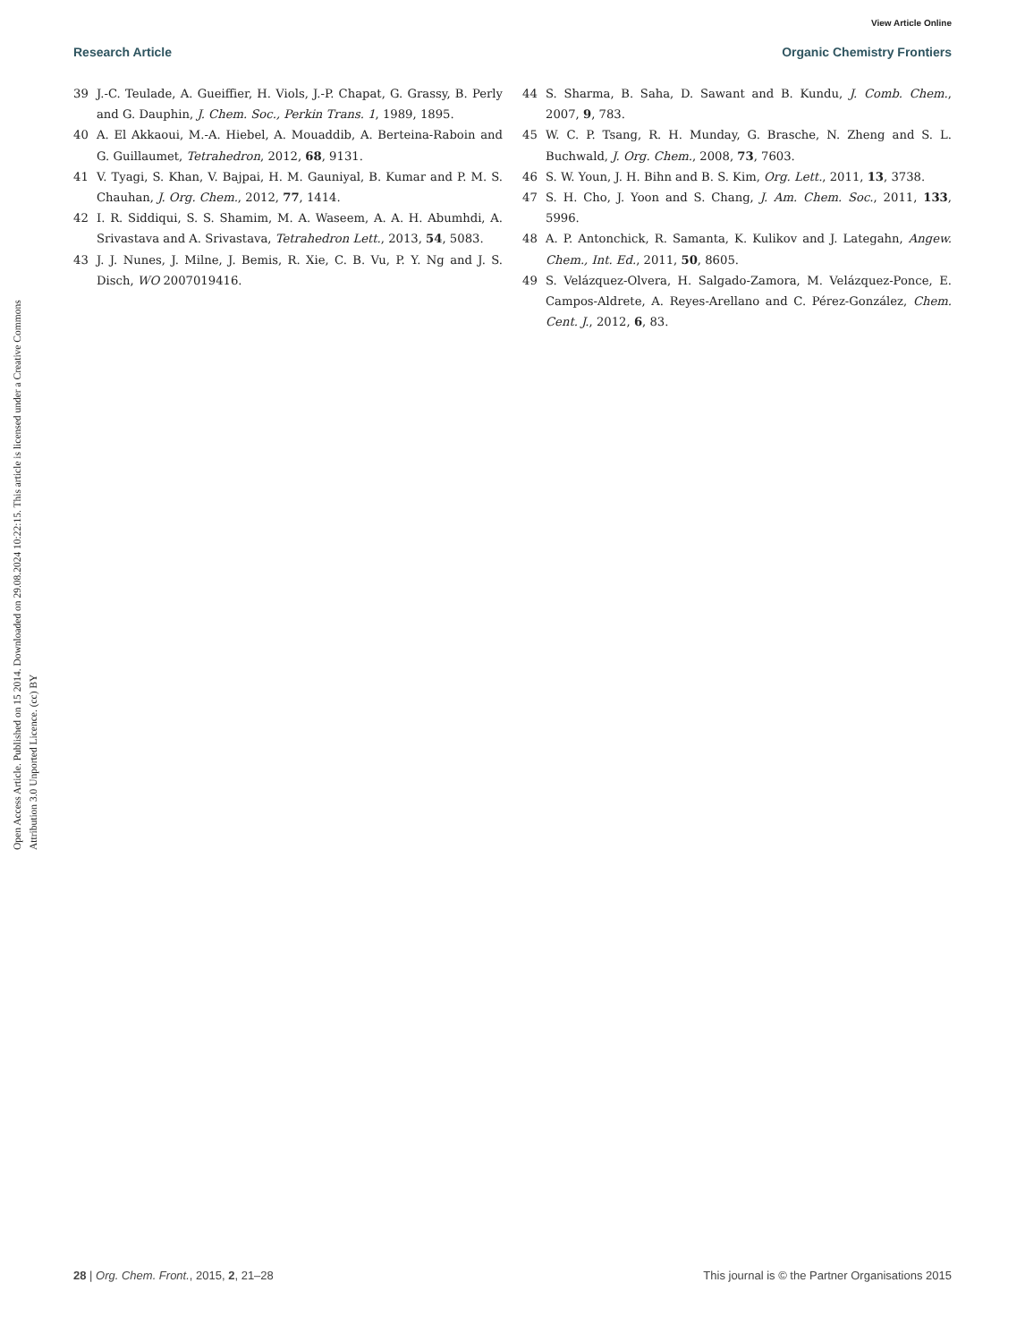View Article Online
Research Article Organic Chemistry Frontiers
Open Access Article. Published on 15 2014. Downloaded on 29.08.2024 10:22:15. This article is licensed under a Creative Commons Attribution 3.0 Unported Licence. (cc) BY
39 J.-C. Teulade, A. Gueiffier, H. Viols, J.-P. Chapat, G. Grassy, B. Perly and G. Dauphin, J. Chem. Soc., Perkin Trans. 1, 1989, 1895.
40 A. El Akkaoui, M.-A. Hiebel, A. Mouaddib, A. Berteina-Raboin and G. Guillaumet, Tetrahedron, 2012, 68, 9131.
41 V. Tyagi, S. Khan, V. Bajpai, H. M. Gauniyal, B. Kumar and P. M. S. Chauhan, J. Org. Chem., 2012, 77, 1414.
42 I. R. Siddiqui, S. S. Shamim, M. A. Waseem, A. A. H. Abumhdi, A. Srivastava and A. Srivastava, Tetrahedron Lett., 2013, 54, 5083.
43 J. J. Nunes, J. Milne, J. Bemis, R. Xie, C. B. Vu, P. Y. Ng and J. S. Disch, WO 2007019416.
44 S. Sharma, B. Saha, D. Sawant and B. Kundu, J. Comb. Chem., 2007, 9, 783.
45 W. C. P. Tsang, R. H. Munday, G. Brasche, N. Zheng and S. L. Buchwald, J. Org. Chem., 2008, 73, 7603.
46 S. W. Youn, J. H. Bihn and B. S. Kim, Org. Lett., 2011, 13, 3738.
47 S. H. Cho, J. Yoon and S. Chang, J. Am. Chem. Soc., 2011, 133, 5996.
48 A. P. Antonchick, R. Samanta, K. Kulikov and J. Lategahn, Angew. Chem., Int. Ed., 2011, 50, 8605.
49 S. Velázquez-Olvera, H. Salgado-Zamora, M. Velázquez-Ponce, E. Campos-Aldrete, A. Reyes-Arellano and C. Pérez-González, Chem. Cent. J., 2012, 6, 83.
28 | Org. Chem. Front., 2015, 2, 21–28 This journal is © the Partner Organisations 2015